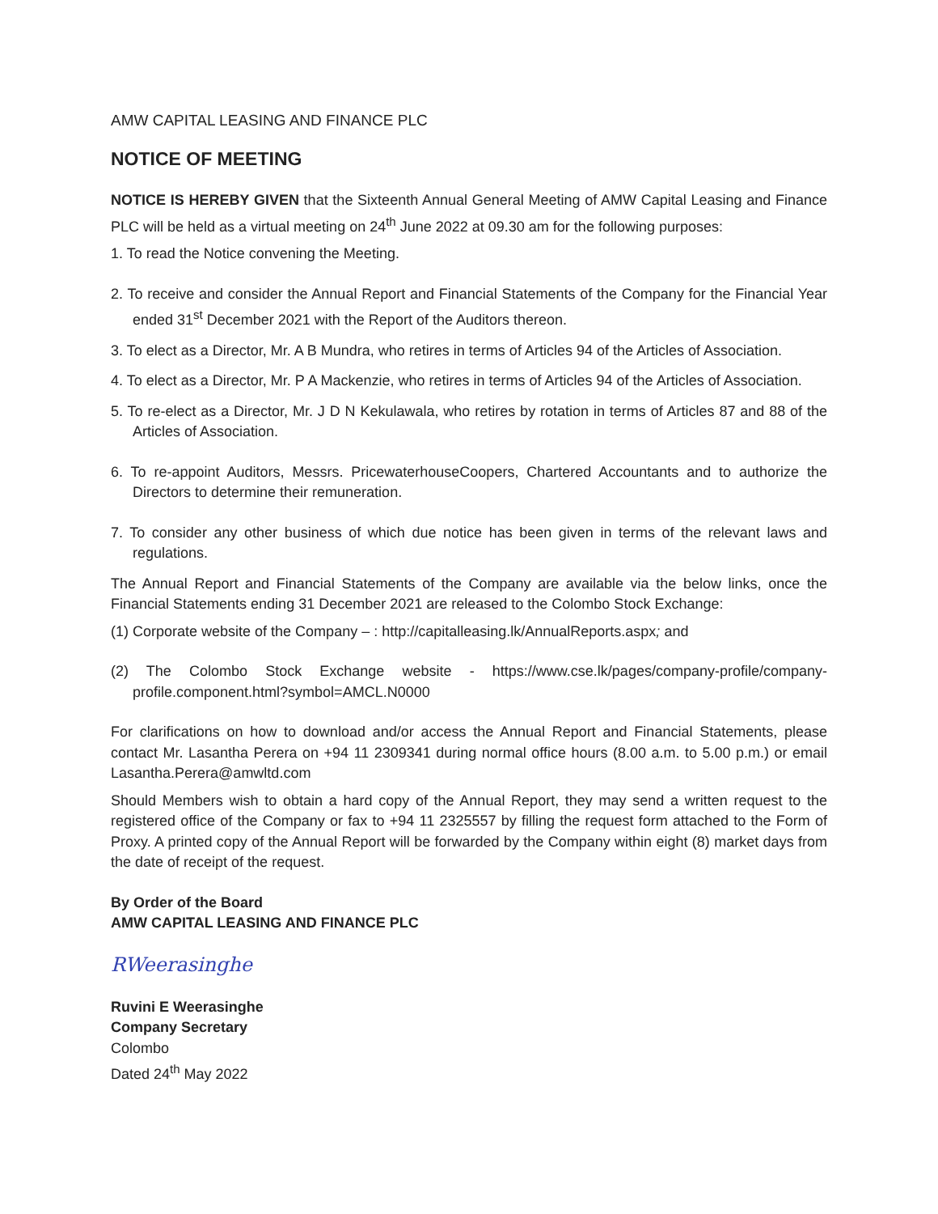AMW CAPITAL LEASING AND FINANCE PLC
NOTICE OF MEETING
NOTICE IS HEREBY GIVEN that the Sixteenth Annual General Meeting of AMW Capital Leasing and Finance PLC will be held as a virtual meeting on 24<sup>th</sup> June 2022 at 09.30 am for the following purposes:
1. To read the Notice convening the Meeting.
2. To receive and consider the Annual Report and Financial Statements of the Company for the Financial Year ended 31<sup>st</sup> December 2021 with the Report of the Auditors thereon.
3. To elect as a Director, Mr. A B Mundra, who retires in terms of Articles 94 of the Articles of Association.
4. To elect as a Director, Mr. P A Mackenzie, who retires in terms of Articles 94 of the Articles of Association.
5. To re-elect as a Director, Mr. J D N Kekulawala, who retires by rotation in terms of Articles 87 and 88 of the Articles of Association.
6. To re-appoint Auditors, Messrs. PricewaterhouseCoopers, Chartered Accountants and to authorize the Directors to determine their remuneration.
7. To consider any other business of which due notice has been given in terms of the relevant laws and regulations.
The Annual Report and Financial Statements of the Company are available via the below links, once the Financial Statements ending 31 December 2021 are released to the Colombo Stock Exchange:
(1) Corporate website of the Company – : http://capitalleasing.lk/AnnualReports.aspx; and
(2) The Colombo Stock Exchange website - https://www.cse.lk/pages/company-profile/company-profile.component.html?symbol=AMCL.N0000
For clarifications on how to download and/or access the Annual Report and Financial Statements, please contact Mr. Lasantha Perera on +94 11 2309341 during normal office hours (8.00 a.m. to 5.00 p.m.) or email Lasantha.Perera@amwltd.com
Should Members wish to obtain a hard copy of the Annual Report, they may send a written request to the registered office of the Company or fax to +94 11 2325557 by filling the request form attached to the Form of Proxy. A printed copy of the Annual Report will be forwarded by the Company within eight (8) market days from the date of receipt of the request.
By Order of the Board
AMW CAPITAL LEASING AND FINANCE PLC
RWeerasinghe
Ruvini E Weerasinghe
Company Secretary
Colombo
Dated 24<sup>th</sup> May 2022